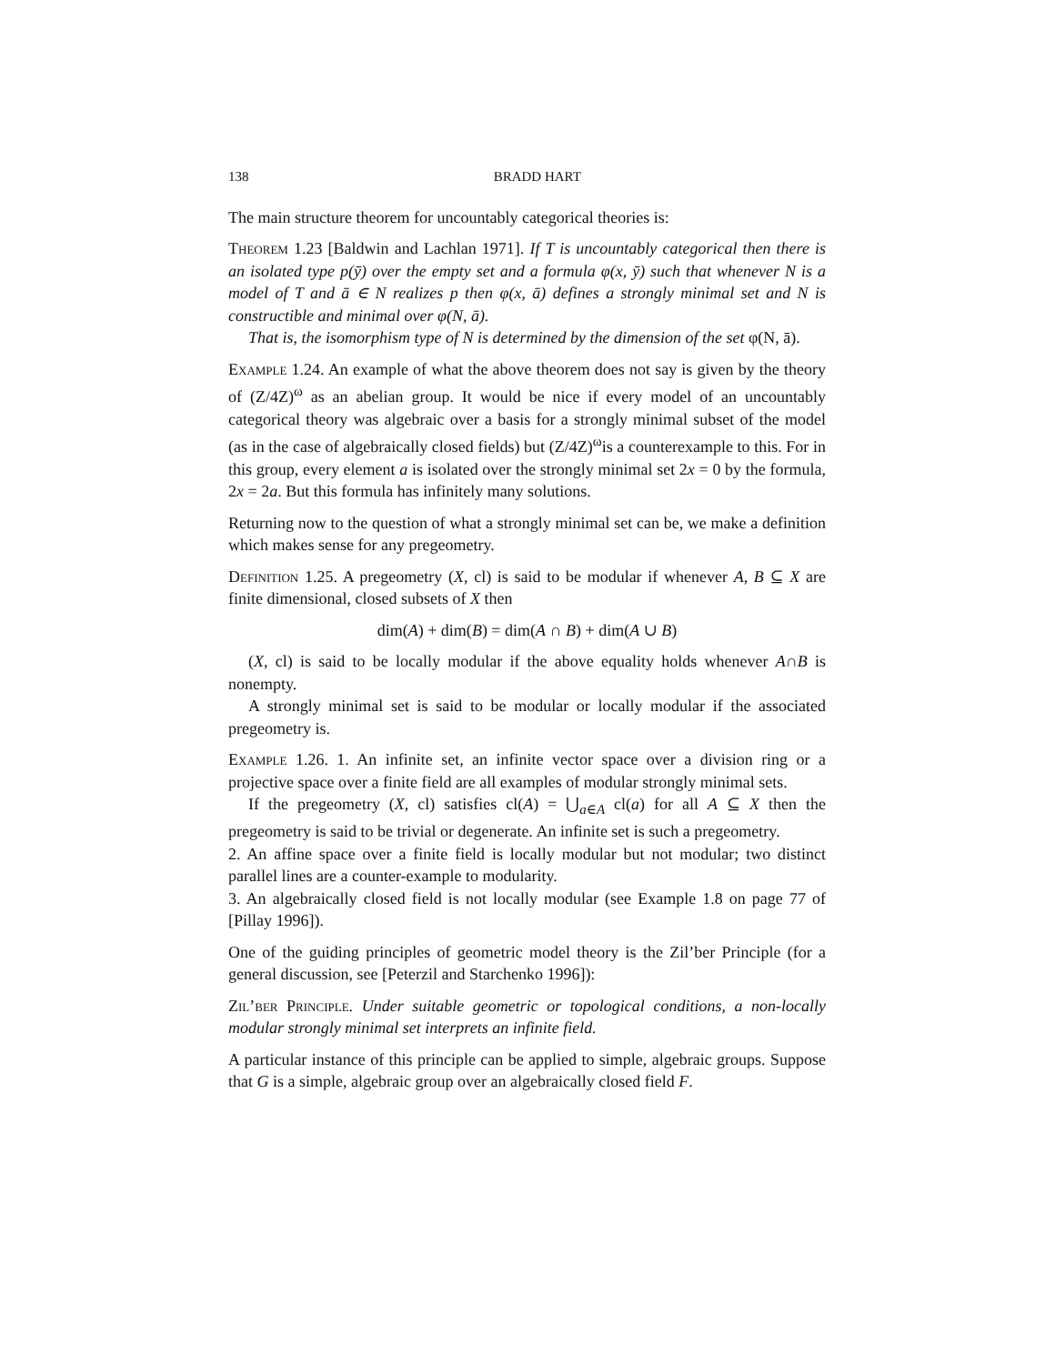138 BRADD HART
The main structure theorem for uncountably categorical theories is:
Theorem 1.23 [Baldwin and Lachlan 1971]. If T is uncountably categorical then there is an isolated type p(ȳ) over the empty set and a formula φ(x, ȳ) such that whenever N is a model of T and ā ∈ N realizes p then φ(x, ā) defines a strongly minimal set and N is constructible and minimal over φ(N, ā).
That is, the isomorphism type of N is determined by the dimension of the set φ(N, ā).
Example 1.24. An example of what the above theorem does not say is given by the theory of (Z/4Z)<sup>ω</sup> as an abelian group. It would be nice if every model of an uncountably categorical theory was algebraic over a basis for a strongly minimal subset of the model (as in the case of algebraically closed fields) but (Z/4Z)<sup>ω</sup>is a counterexample to this. For in this group, every element a is isolated over the strongly minimal set 2x = 0 by the formula, 2x = 2a. But this formula has infinitely many solutions.
Returning now to the question of what a strongly minimal set can be, we make a definition which makes sense for any pregeometry.
Definition 1.25. A pregeometry (X, cl) is said to be modular if whenever A, B ⊆ X are finite dimensional, closed subsets of X then
dim(A) + dim(B) = dim(A ∩ B) + dim(A ∪ B)
(X, cl) is said to be locally modular if the above equality holds whenever A∩B is nonempty.
A strongly minimal set is said to be modular or locally modular if the associated pregeometry is.
Example 1.26. 1. An infinite set, an infinite vector space over a division ring or a projective space over a finite field are all examples of modular strongly minimal sets.
If the pregeometry (X, cl) satisfies cl(A) = ⋃<sub>a∈A</sub> cl(a) for all A ⊆ X then the pregeometry is said to be trivial or degenerate. An infinite set is such a pregeometry.
2. An affine space over a finite field is locally modular but not modular; two distinct parallel lines are a counter-example to modularity.
3. An algebraically closed field is not locally modular (see Example 1.8 on page 77 of [Pillay 1996]).
One of the guiding principles of geometric model theory is the Zil’ber Principle (for a general discussion, see [Peterzil and Starchenko 1996]):
Zil’ber Principle. Under suitable geometric or topological conditions, a non-locally modular strongly minimal set interprets an infinite field.
A particular instance of this principle can be applied to simple, algebraic groups. Suppose that G is a simple, algebraic group over an algebraically closed field F.